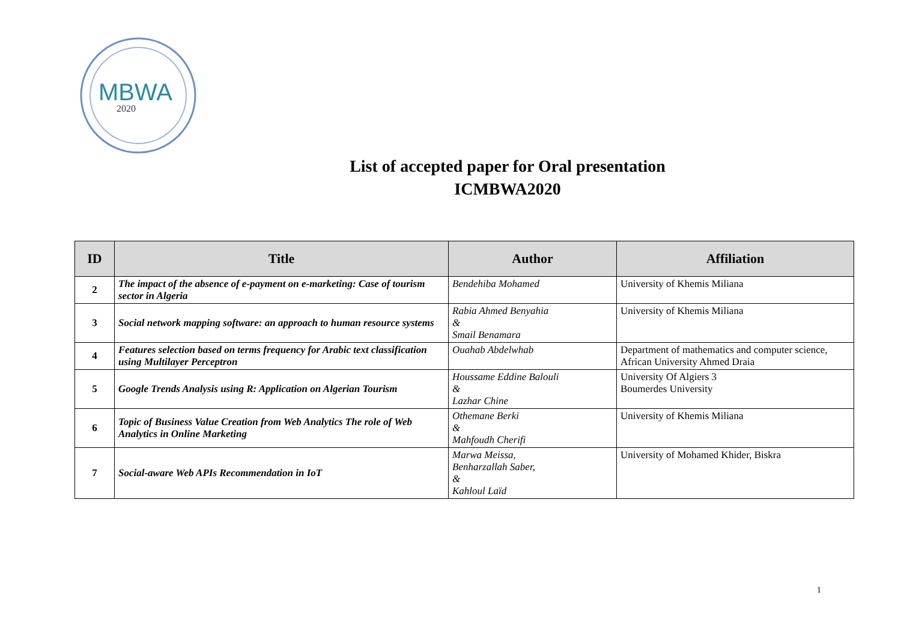MBWA
2020
List of accepted paper for Oral presentation
ICMBWA2020
| ID | Title | Author | Affiliation |
| --- | --- | --- | --- |
| 2 | The impact of the absence of e-payment on e-marketing: Case of tourism sector in Algeria | Bendehiba Mohamed | University of Khemis Miliana |
| 3 | Social network mapping software: an approach to human resource systems | Rabia Ahmed Benyahia & Smail Benamara | University of Khemis Miliana |
| 4 | Features selection based on terms frequency for Arabic text classification using Multilayer Perceptron | Ouahab Abdelwhab | Department of mathematics and computer science, African University Ahmed Draia |
| 5 | Google Trends Analysis using R: Application on Algerian Tourism | Houssame Eddine Balouli & Lazhar Chine | University Of Algiers 3 Boumerdes University |
| 6 | Topic of Business Value Creation from Web Analytics The role of Web Analytics in Online Marketing | Othemane Berki & Mahfoudh Cherifi | University of Khemis Miliana |
| 7 | Social-aware Web APIs Recommendation in IoT | Marwa Meissa, Benharzallah Saber, & Kahloul Laïd | University of Mohamed Khider, Biskra |
1